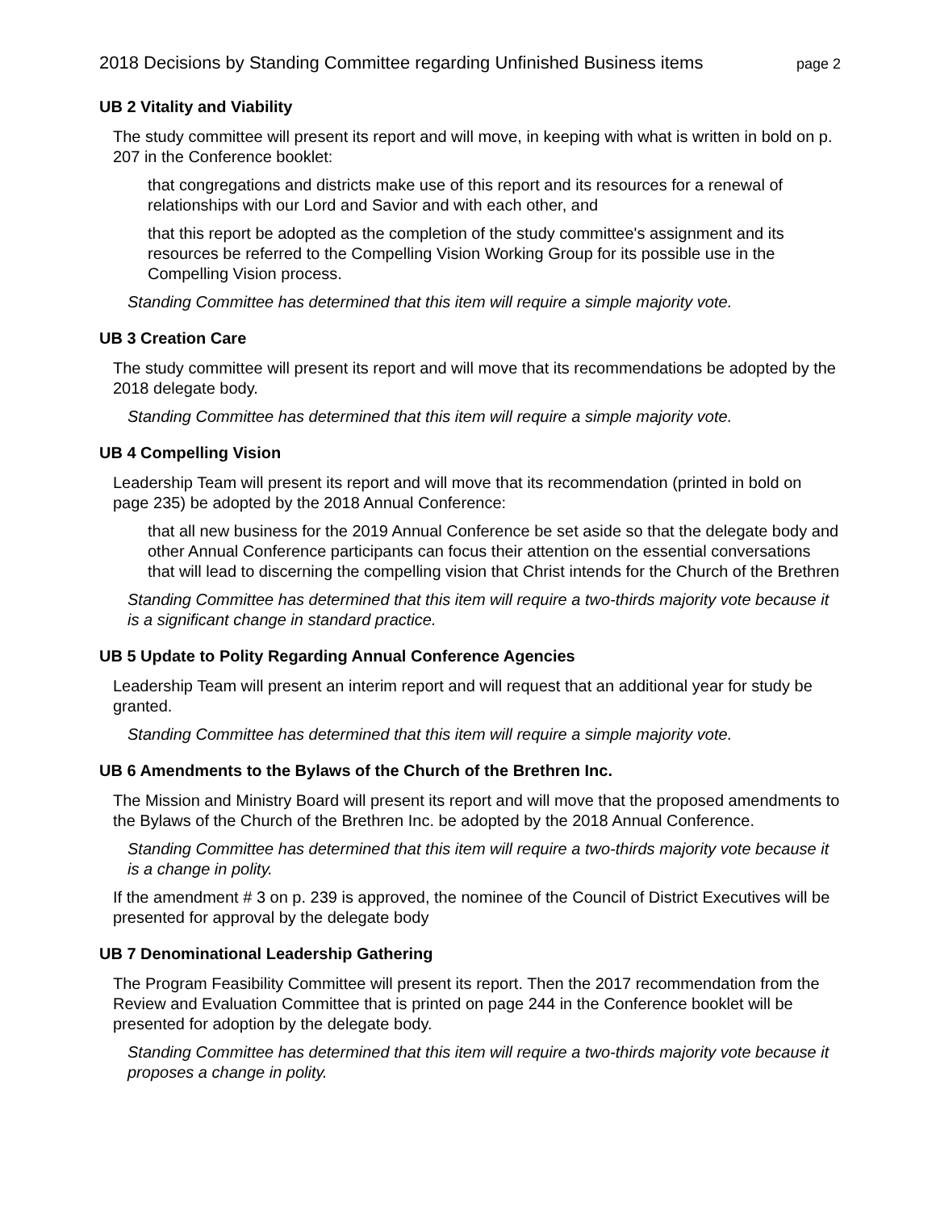2018 Decisions by Standing Committee regarding Unfinished Business items page 2
UB 2 Vitality and Viability
The study committee will present its report and will move, in keeping with what is written in bold on p. 207 in the Conference booklet:
that congregations and districts make use of this report and its resources for a renewal of relationships with our Lord and Savior and with each other, and
that this report be adopted as the completion of the study committee's assignment and its resources be referred to the Compelling Vision Working Group for its possible use in the Compelling Vision process.
Standing Committee has determined that this item will require a simple majority vote.
UB 3 Creation Care
The study committee will present its report and will move that its recommendations be adopted by the 2018 delegate body.
Standing Committee has determined that this item will require a simple majority vote.
UB 4 Compelling Vision
Leadership Team will present its report and will move that its recommendation (printed in bold on page 235) be adopted by the 2018 Annual Conference:
that all new business for the 2019 Annual Conference be set aside so that the delegate body and other Annual Conference participants can focus their attention on the essential conversations that will lead to discerning the compelling vision that Christ intends for the Church of the Brethren
Standing Committee has determined that this item will require a two-thirds majority vote because it is a significant change in standard practice.
UB 5 Update to Polity Regarding Annual Conference Agencies
Leadership Team will present an interim report and will request that an additional year for study be granted.
Standing Committee has determined that this item will require a simple majority vote.
UB 6 Amendments to the Bylaws of the Church of the Brethren Inc.
The Mission and Ministry Board will present its report and will move that the proposed amendments to the Bylaws of the Church of the Brethren Inc. be adopted by the 2018 Annual Conference.
Standing Committee has determined that this item will require a two-thirds majority vote because it is a change in polity.
If the amendment # 3 on p. 239 is approved, the nominee of the Council of District Executives will be presented for approval by the delegate body
UB 7 Denominational Leadership Gathering
The Program Feasibility Committee will present its report. Then the 2017 recommendation from the Review and Evaluation Committee that is printed on page 244 in the Conference booklet will be presented for adoption by the delegate body.
Standing Committee has determined that this item will require a two-thirds majority vote because it proposes a change in polity.